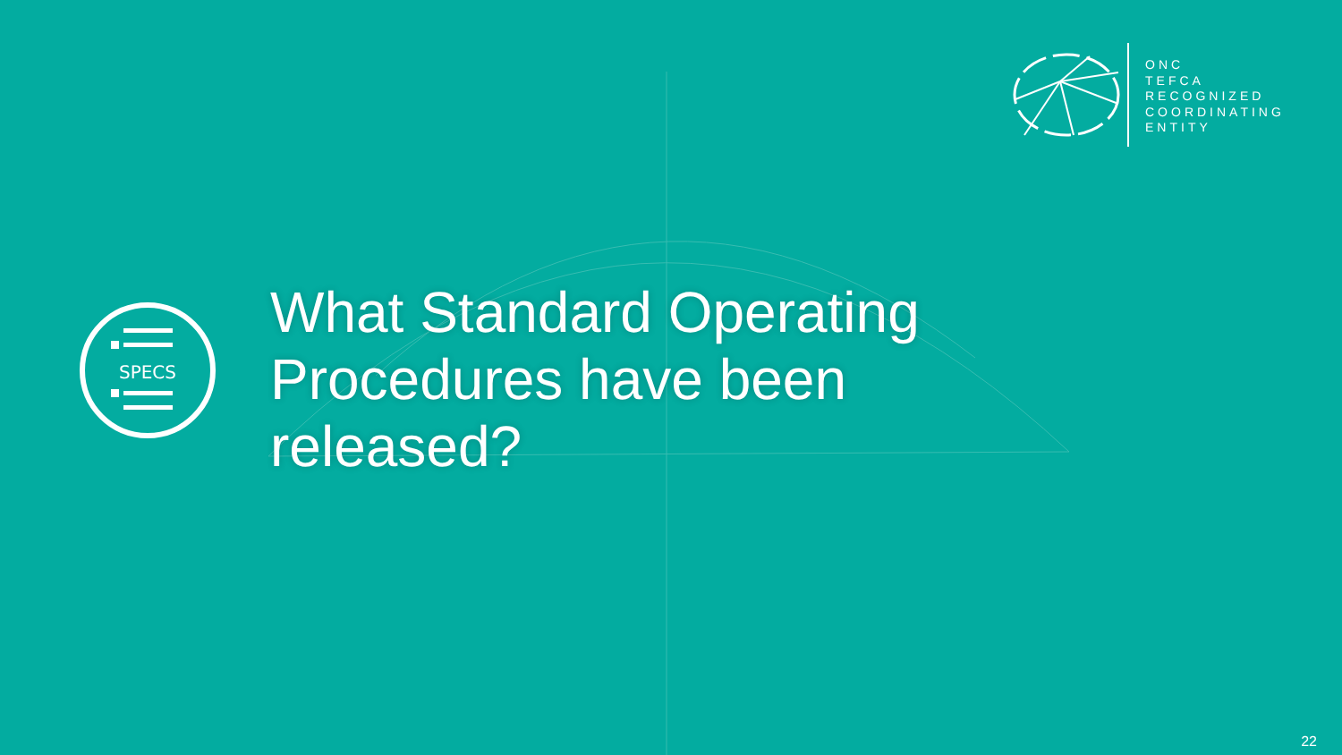ONC
TEFCA
RECOGNIZED
COORDINATING
ENTITY
SPECS
What Standard Operating Procedures have been released?
22